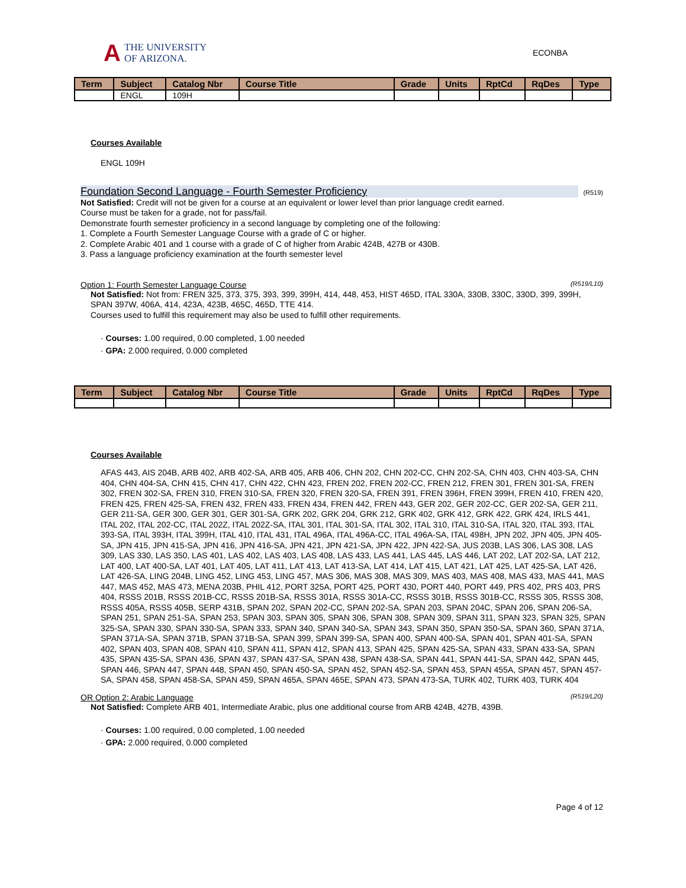A THE UNIVERSITY
OF ARIZONA.
ECONBA
| Term | Subject | Catalog Nbr | Course Title | Grade | Units | RptCd | RqDes | Type |
| --- | --- | --- | --- | --- | --- | --- | --- | --- |
| | ENGL | 109H | | | | | | |
Courses Available
ENGL 109H
Foundation Second Language - Fourth Semester Proficiency (R519)
Not Satisfied: Credit will not be given for a course at an equivalent or lower level than prior language credit earned.
Course must be taken for a grade, not for pass/fail.
Demonstrate fourth semester proficiency in a second language by completing one of the following:
1. Complete a Fourth Semester Language Course with a grade of C or higher.
2. Complete Arabic 401 and 1 course with a grade of C of higher from Arabic 424B, 427B or 430B.
3. Pass a language proficiency examination at the fourth semester level
Option 1: Fourth Semester Language Course (R519/L10)
Not Satisfied: Not from: FREN 325, 373, 375, 393, 399, 399H, 414, 448, 453, HIST 465D, ITAL 330A, 330B, 330C, 330D, 399, 399H, SPAN 397W, 406A, 414, 423A, 423B, 465C, 465D, TTE 414.
Courses used to fulfill this requirement may also be used to fulfill other requirements.
· Courses: 1.00 required, 0.00 completed, 1.00 needed
· GPA: 2.000 required, 0.000 completed
| Term | Subject | Catalog Nbr | Course Title | Grade | Units | RptCd | RqDes | Type |
| --- | --- | --- | --- | --- | --- | --- | --- | --- |
Courses Available
AFAS 443, AIS 204B, ARB 402, ARB 402-SA, ARB 405, ARB 406, CHN 202, CHN 202-CC, CHN 202-SA, CHN 403, CHN 403-SA, CHN 404, CHN 404-SA, CHN 415, CHN 417, CHN 422, CHN 423, FREN 202, FREN 202-CC, FREN 212, FREN 301, FREN 301-SA, FREN 302, FREN 302-SA, FREN 310, FREN 310-SA, FREN 320, FREN 320-SA, FREN 391, FREN 396H, FREN 399H, FREN 410, FREN 420, FREN 425, FREN 425-SA, FREN 432, FREN 433, FREN 434, FREN 442, FREN 443, GER 202, GER 202-CC, GER 202-SA, GER 211, GER 211-SA, GER 300, GER 301, GER 301-SA, GRK 202, GRK 204, GRK 212, GRK 402, GRK 412, GRK 422, GRK 424, IRLS 441, ITAL 202, ITAL 202-CC, ITAL 202Z, ITAL 202Z-SA, ITAL 301, ITAL 301-SA, ITAL 302, ITAL 310, ITAL 310-SA, ITAL 320, ITAL 393, ITAL 393-SA, ITAL 393H, ITAL 399H, ITAL 410, ITAL 431, ITAL 496A, ITAL 496A-CC, ITAL 496A-SA, ITAL 498H, JPN 202, JPN 405, JPN 405-SA, JPN 415, JPN 415-SA, JPN 416, JPN 416-SA, JPN 421, JPN 421-SA, JPN 422, JPN 422-SA, JUS 203B, LAS 306, LAS 308, LAS 309, LAS 330, LAS 350, LAS 401, LAS 402, LAS 403, LAS 408, LAS 433, LAS 441, LAS 445, LAS 446, LAT 202, LAT 202-SA, LAT 212, LAT 400, LAT 400-SA, LAT 401, LAT 405, LAT 411, LAT 413, LAT 413-SA, LAT 414, LAT 415, LAT 421, LAT 425, LAT 425-SA, LAT 426, LAT 426-SA, LING 204B, LING 452, LING 453, LING 457, MAS 306, MAS 308, MAS 309, MAS 403, MAS 408, MAS 433, MAS 441, MAS 447, MAS 452, MAS 473, MENA 203B, PHIL 412, PORT 325A, PORT 425, PORT 430, PORT 440, PORT 449, PRS 402, PRS 403, PRS 404, RSSS 201B, RSSS 201B-CC, RSSS 201B-SA, RSSS 301A, RSSS 301A-CC, RSSS 301B, RSSS 301B-CC, RSSS 305, RSSS 308, RSSS 405A, RSSS 405B, SERP 431B, SPAN 202, SPAN 202-CC, SPAN 202-SA, SPAN 203, SPAN 204C, SPAN 206, SPAN 206-SA, SPAN 251, SPAN 251-SA, SPAN 253, SPAN 303, SPAN 305, SPAN 306, SPAN 308, SPAN 309, SPAN 311, SPAN 323, SPAN 325, SPAN 325-SA, SPAN 330, SPAN 330-SA, SPAN 333, SPAN 340, SPAN 340-SA, SPAN 343, SPAN 350, SPAN 350-SA, SPAN 360, SPAN 371A, SPAN 371A-SA, SPAN 371B, SPAN 371B-SA, SPAN 399, SPAN 399-SA, SPAN 400, SPAN 400-SA, SPAN 401, SPAN 401-SA, SPAN 402, SPAN 403, SPAN 408, SPAN 410, SPAN 411, SPAN 412, SPAN 413, SPAN 425, SPAN 425-SA, SPAN 433, SPAN 433-SA, SPAN 435, SPAN 435-SA, SPAN 436, SPAN 437, SPAN 437-SA, SPAN 438, SPAN 438-SA, SPAN 441, SPAN 441-SA, SPAN 442, SPAN 445, SPAN 446, SPAN 447, SPAN 448, SPAN 450, SPAN 450-SA, SPAN 452, SPAN 452-SA, SPAN 453, SPAN 455A, SPAN 457, SPAN 457-SA, SPAN 458, SPAN 458-SA, SPAN 459, SPAN 465A, SPAN 465E, SPAN 473, SPAN 473-SA, TURK 402, TURK 403, TURK 404
OR Option 2: Arabic Language (R519/L20)
Not Satisfied: Complete ARB 401, Intermediate Arabic, plus one additional course from ARB 424B, 427B, 439B.
· Courses: 1.00 required, 0.00 completed, 1.00 needed
· GPA: 2.000 required, 0.000 completed
Page 4 of 12